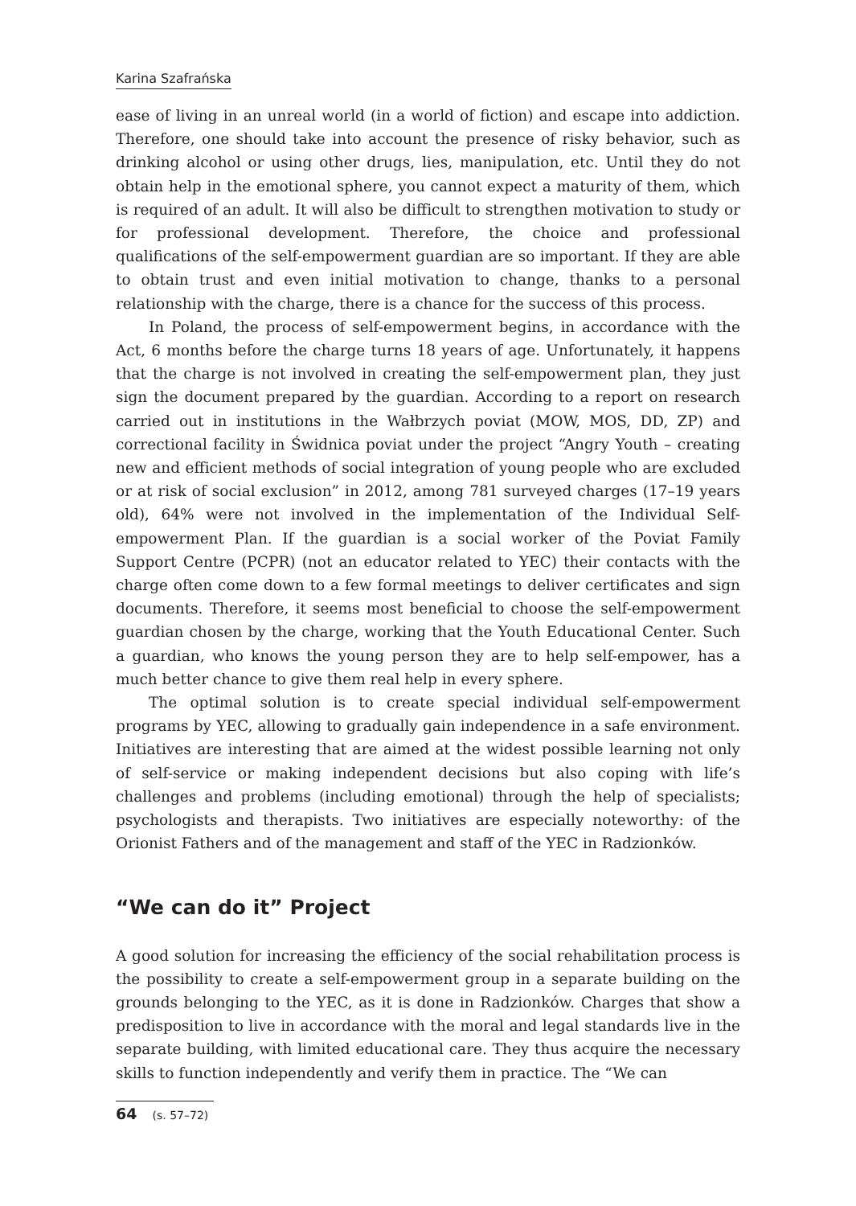Karina Szafrańska
ease of living in an unreal world (in a world of fiction) and escape into addiction. Therefore, one should take into account the presence of risky behavior, such as drinking alcohol or using other drugs, lies, manipulation, etc. Until they do not obtain help in the emotional sphere, you cannot expect a maturity of them, which is required of an adult. It will also be difficult to strengthen motivation to study or for professional development. Therefore, the choice and professional qualifications of the self-empowerment guardian are so important. If they are able to obtain trust and even initial motivation to change, thanks to a personal relationship with the charge, there is a chance for the success of this process.
In Poland, the process of self-empowerment begins, in accordance with the Act, 6 months before the charge turns 18 years of age. Unfortunately, it happens that the charge is not involved in creating the self-empowerment plan, they just sign the document prepared by the guardian. According to a report on research carried out in institutions in the Wałbrzych poviat (MOW, MOS, DD, ZP) and correctional facility in Świdnica poviat under the project “Angry Youth – creating new and efficient methods of social integration of young people who are excluded or at risk of social exclusion” in 2012, among 781 surveyed charges (17–19 years old), 64% were not involved in the implementation of the Individual Self-empowerment Plan. If the guardian is a social worker of the Poviat Family Support Centre (PCPR) (not an educator related to YEC) their contacts with the charge often come down to a few formal meetings to deliver certificates and sign documents. Therefore, it seems most beneficial to choose the self-empowerment guardian chosen by the charge, working that the Youth Educational Center. Such a guardian, who knows the young person they are to help self-empower, has a much better chance to give them real help in every sphere.
The optimal solution is to create special individual self-empowerment programs by YEC, allowing to gradually gain independence in a safe environment. Initiatives are interesting that are aimed at the widest possible learning not only of self-service or making independent decisions but also coping with life’s challenges and problems (including emotional) through the help of specialists; psychologists and therapists. Two initiatives are especially noteworthy: of the Orionist Fathers and of the management and staff of the YEC in Radzionków.
“We can do it” Project
A good solution for increasing the efficiency of the social rehabilitation process is the possibility to create a self-empowerment group in a separate building on the grounds belonging to the YEC, as it is done in Radzionków. Charges that show a predisposition to live in accordance with the moral and legal standards live in the separate building, with limited educational care. They thus acquire the necessary skills to function independently and verify them in practice. The “We can
64 (s. 57–72)